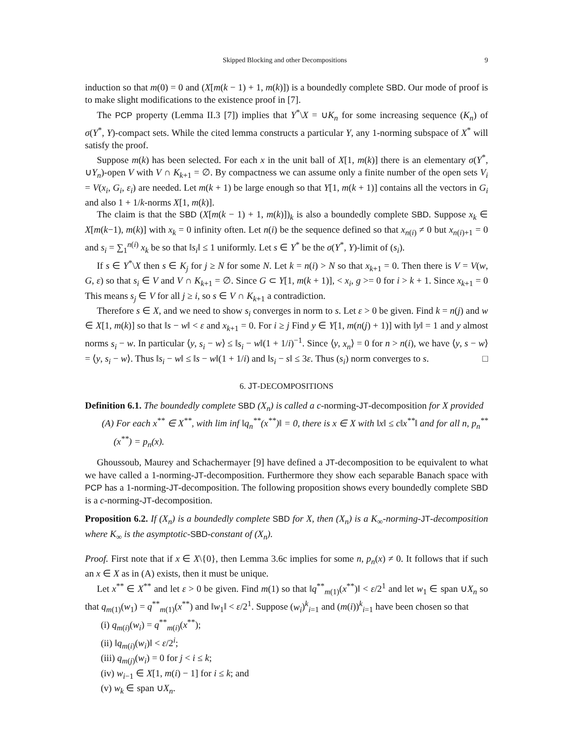Skipped Blocking and other Decompositions 9
induction so that m(0) = 0 and (X[m(k − 1) + 1, m(k)]) is a boundedly complete SBD. Our mode of proof is to make slight modifications to the existence proof in [7].
The PCP property (Lemma II.3 [7]) implies that Y<sup>*</sup>\X = ∪K<sub>n</sub> for some increasing sequence (K<sub>n</sub>) of σ(Y<sup>*</sup>, Y)-compact sets. While the cited lemma constructs a particular Y, any 1-norming subspace of X<sup>*</sup> will satisfy the proof.
Suppose m(k) has been selected. For each x in the unit ball of X[1, m(k)] there is an elementary σ(Y<sup>*</sup>, ∪Y<sub>n</sub>)-open V with V ∩ K<sub>k+1</sub> = ∅. By compactness we can assume only a finite number of the open sets V<sub>i</sub> = V(x<sub>i</sub>, G<sub>i</sub>, ε<sub>i</sub>) are needed. Let m(k + 1) be large enough so that Y[1, m(k + 1)] contains all the vectors in G<sub>i</sub> and also 1 + 1/k-norms X[1, m(k)].
The claim is that the SBD (X[m(k − 1) + 1, m(k)])<sub>k</sub> is also a boundedly complete SBD. Suppose x<sub>k</sub> ∈ X[m(k−1), m(k)] with x<sub>k</sub> = 0 infinity often. Let n(i) be the sequence defined so that x<sub>n(i)</sub> ≠ 0 but x<sub>n(i)+1</sub> = 0 and s<sub>i</sub> = ∑<sub>1</sub><sup>n(i)</sup> x<sub>k</sub> be so that ‖s<sub>i</sub>‖ ≤ 1 uniformly. Let s ∈ Y<sup>*</sup> be the σ(Y<sup>*</sup>, Y)-limit of (s<sub>i</sub>).
If s ∈ Y<sup>*</sup>\X then s ∈ K<sub>j</sub> for j ≥ N for some N. Let k = n(i) > N so that x<sub>k+1</sub> = 0. Then there is V = V(w, G, ε) so that s<sub>i</sub> ∈ V and V ∩ K<sub>k+1</sub> = ∅. Since G ⊂ Y[1, m(k + 1)], < x<sub>i</sub>, g >= 0 for i > k + 1. Since x<sub>k+1</sub> = 0 This means s<sub>j</sub> ∈ V for all j ≥ i, so s ∈ V ∩ K<sub>k+1</sub> a contradiction.
Therefore s ∈ X, and we need to show s<sub>i</sub> converges in norm to s. Let ε > 0 be given. Find k = n(j) and w ∈ X[1, m(k)] so that ‖s − w‖ < ε and x<sub>k+1</sub> = 0. For i ≥ j Find y ∈ Y[1, m(n(j) + 1)] with ‖y‖ = 1 and y almost norms s<sub>i</sub> − w. In particular ⟨y, s<sub>i</sub> − w⟩ ≤ ‖s<sub>i</sub> − w‖(1 + 1/i)<sup>−1</sup>. Since ⟨y, x<sub>n</sub>⟩ = 0 for n > n(i), we have ⟨y, s − w⟩ = ⟨y, s<sub>i</sub> − w⟩. Thus ‖s<sub>i</sub> − w‖ ≤ ‖s − w‖(1 + 1/i) and ‖s<sub>i</sub> − s‖ ≤ 3ε. Thus (s<sub>i</sub>) norm converges to s. □
6. JT-DECOMPOSITIONS
Definition 6.1. The boundedly complete SBD (X<sub>n</sub>) is called a c-norming-JT-decomposition for X provided
(A) For each x<sup>**</sup> ∈ X<sup>**</sup>, with lim inf ‖q<sub>n</sub><sup>**</sup>(x<sup>**</sup>)‖ = 0, there is x ∈ X with ‖x‖ ≤ c‖x<sup>**</sup>‖ and for all n, p<sub>n</sub><sup>**</sup>(x<sup>**</sup>) = p<sub>n</sub>(x).
Ghoussoub, Maurey and Schachermayer [9] have defined a JT-decomposition to be equivalent to what we have called a 1-norming-JT-decomposition. Furthermore they show each separable Banach space with PCP has a 1-norming-JT-decomposition. The following proposition shows every boundedly complete SBD is a c-norming-JT-decomposition.
Proposition 6.2. If (X<sub>n</sub>) is a boundedly complete SBD for X, then (X<sub>n</sub>) is a K<sub>∞</sub>-norming-JT-decomposition where K<sub>∞</sub> is the asymptotic-SBD-constant of (X<sub>n</sub>).
Proof. First note that if x ∈ X\{0}, then Lemma 3.6c implies for some n, p<sub>n</sub>(x) ≠ 0. It follows that if such an x ∈ X as in (A) exists, then it must be unique.
Let x<sup>**</sup> ∈ X<sup>**</sup> and let ε > 0 be given. Find m(1) so that ‖q<sup>**</sup><sub>m(1)</sub>(x<sup>**</sup>)‖ < ε/2<sup>1</sup> and let w<sub>1</sub> ∈ span ∪X<sub>n</sub> so that q<sub>m(1)</sub>(w<sub>1</sub>) = q<sup>**</sup><sub>m(1)</sub>(x<sup>**</sup>) and ‖w<sub>1</sub>‖ < ε/2<sup>1</sup>. Suppose (w<sub>i</sub>)<sup>k</sup><sub>i=1</sub> and (m(i))<sup>k</sup><sub>i=1</sub> have been chosen so that
(i) q<sub>m(i)</sub>(w<sub>i</sub>) = q<sup>**</sup><sub>m(i)</sub>(x<sup>**</sup>);
(ii) ‖q<sub>m(i)</sub>(w<sub>i</sub>)‖ < ε/2<sup>i</sup>;
(iii) q<sub>m(j)</sub>(w<sub>i</sub>) = 0 for j < i ≤ k;
(iv) w<sub>i−1</sub> ∈ X[1, m(i) − 1] for i ≤ k; and
(v) w<sub>k</sub> ∈ span ∪X<sub>n</sub>.